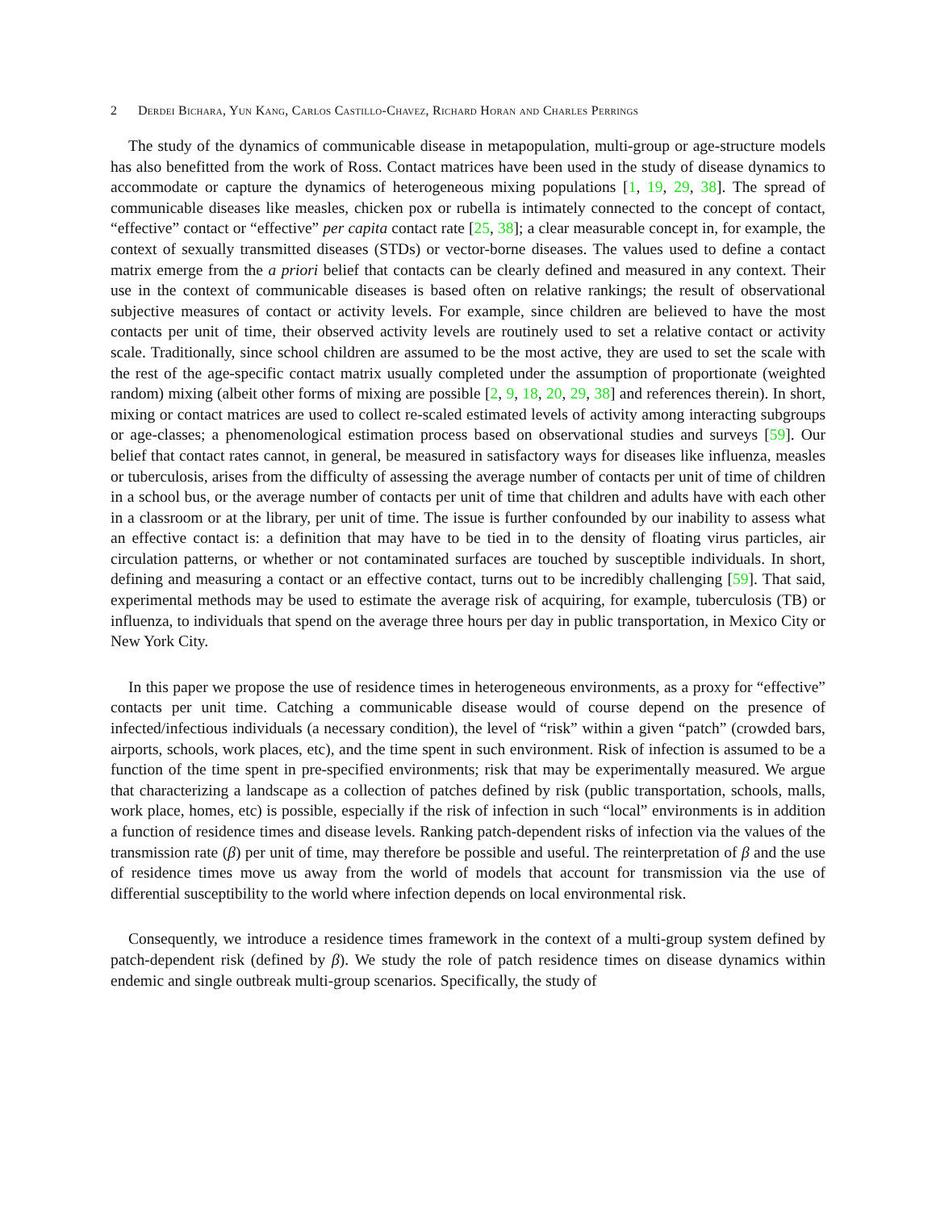2 Derdei Bichara, Yun Kang, Carlos Castillo-Chavez, Richard Horan and Charles Perrings
The study of the dynamics of communicable disease in metapopulation, multi-group or age-structure models has also benefitted from the work of Ross. Contact matrices have been used in the study of disease dynamics to accommodate or capture the dynamics of heterogeneous mixing populations [1, 19, 29, 38]. The spread of communicable diseases like measles, chicken pox or rubella is intimately connected to the concept of contact, “effective” contact or “effective” per capita contact rate [25, 38]; a clear measurable concept in, for example, the context of sexually transmitted diseases (STDs) or vector-borne diseases. The values used to define a contact matrix emerge from the a priori belief that contacts can be clearly defined and measured in any context. Their use in the context of communicable diseases is based often on relative rankings; the result of observational subjective measures of contact or activity levels. For example, since children are believed to have the most contacts per unit of time, their observed activity levels are routinely used to set a relative contact or activity scale. Traditionally, since school children are assumed to be the most active, they are used to set the scale with the rest of the age-specific contact matrix usually completed under the assumption of proportionate (weighted random) mixing (albeit other forms of mixing are possible [2, 9, 18, 20, 29, 38] and references therein). In short, mixing or contact matrices are used to collect re-scaled estimated levels of activity among interacting subgroups or age-classes; a phenomenological estimation process based on observational studies and surveys [59]. Our belief that contact rates cannot, in general, be measured in satisfactory ways for diseases like influenza, measles or tuberculosis, arises from the difficulty of assessing the average number of contacts per unit of time of children in a school bus, or the average number of contacts per unit of time that children and adults have with each other in a classroom or at the library, per unit of time. The issue is further confounded by our inability to assess what an effective contact is: a definition that may have to be tied in to the density of floating virus particles, air circulation patterns, or whether or not contaminated surfaces are touched by susceptible individuals. In short, defining and measuring a contact or an effective contact, turns out to be incredibly challenging [59]. That said, experimental methods may be used to estimate the average risk of acquiring, for example, tuberculosis (TB) or influenza, to individuals that spend on the average three hours per day in public transportation, in Mexico City or New York City.
In this paper we propose the use of residence times in heterogeneous environments, as a proxy for “effective” contacts per unit time. Catching a communicable disease would of course depend on the presence of infected/infectious individuals (a necessary condition), the level of “risk” within a given “patch” (crowded bars, airports, schools, work places, etc), and the time spent in such environment. Risk of infection is assumed to be a function of the time spent in pre-specified environments; risk that may be experimentally measured. We argue that characterizing a landscape as a collection of patches defined by risk (public transportation, schools, malls, work place, homes, etc) is possible, especially if the risk of infection in such “local” environments is in addition a function of residence times and disease levels. Ranking patch-dependent risks of infection via the values of the transmission rate (β) per unit of time, may therefore be possible and useful. The reinterpretation of β and the use of residence times move us away from the world of models that account for transmission via the use of differential susceptibility to the world where infection depends on local environmental risk.
Consequently, we introduce a residence times framework in the context of a multi-group system defined by patch-dependent risk (defined by β). We study the role of patch residence times on disease dynamics within endemic and single outbreak multi-group scenarios. Specifically, the study of